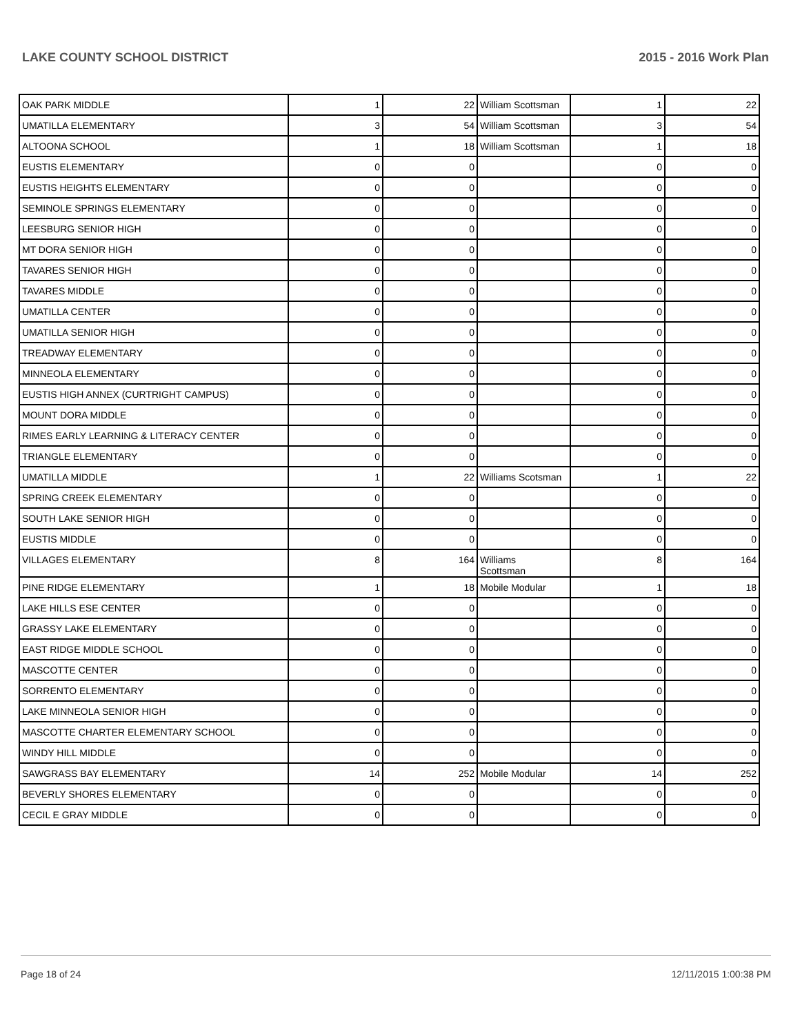LAKE COUNTY SCHOOL DISTRICT 2015 - 2016 Work Plan
| OAK PARK MIDDLE | 1 | 22 | William Scottsman | 1 | 22 |
| UMATILLA ELEMENTARY | 3 | 54 | William Scottsman | 3 | 54 |
| ALTOONA SCHOOL | 1 | 18 | William Scottsman | 1 | 18 |
| EUSTIS ELEMENTARY | 0 | 0 | | 0 | 0 |
| EUSTIS HEIGHTS ELEMENTARY | 0 | 0 | | 0 | 0 |
| SEMINOLE SPRINGS ELEMENTARY | 0 | 0 | | 0 | 0 |
| LEESBURG SENIOR HIGH | 0 | 0 | | 0 | 0 |
| MT DORA SENIOR HIGH | 0 | 0 | | 0 | 0 |
| TAVARES SENIOR HIGH | 0 | 0 | | 0 | 0 |
| TAVARES MIDDLE | 0 | 0 | | 0 | 0 |
| UMATILLA CENTER | 0 | 0 | | 0 | 0 |
| UMATILLA SENIOR HIGH | 0 | 0 | | 0 | 0 |
| TREADWAY ELEMENTARY | 0 | 0 | | 0 | 0 |
| MINNEOLA ELEMENTARY | 0 | 0 | | 0 | 0 |
| EUSTIS HIGH ANNEX (CURTRIGHT CAMPUS) | 0 | 0 | | 0 | 0 |
| MOUNT DORA MIDDLE | 0 | 0 | | 0 | 0 |
| RIMES EARLY LEARNING & LITERACY CENTER | 0 | 0 | | 0 | 0 |
| TRIANGLE ELEMENTARY | 0 | 0 | | 0 | 0 |
| UMATILLA MIDDLE | 1 | 22 | Williams Scotsman | 1 | 22 |
| SPRING CREEK ELEMENTARY | 0 | 0 | | 0 | 0 |
| SOUTH LAKE SENIOR HIGH | 0 | 0 | | 0 | 0 |
| EUSTIS MIDDLE | 0 | 0 | | 0 | 0 |
| VILLAGES ELEMENTARY | 8 | 164 | Williams Scottsman | 8 | 164 |
| PINE RIDGE ELEMENTARY | 1 | 18 | Mobile Modular | 1 | 18 |
| LAKE HILLS ESE CENTER | 0 | 0 | | 0 | 0 |
| GRASSY LAKE ELEMENTARY | 0 | 0 | | 0 | 0 |
| EAST RIDGE MIDDLE SCHOOL | 0 | 0 | | 0 | 0 |
| MASCOTTE CENTER | 0 | 0 | | 0 | 0 |
| SORRENTO ELEMENTARY | 0 | 0 | | 0 | 0 |
| LAKE MINNEOLA SENIOR HIGH | 0 | 0 | | 0 | 0 |
| MASCOTTE CHARTER ELEMENTARY SCHOOL | 0 | 0 | | 0 | 0 |
| WINDY HILL MIDDLE | 0 | 0 | | 0 | 0 |
| SAWGRASS BAY ELEMENTARY | 14 | 252 | Mobile Modular | 14 | 252 |
| BEVERLY SHORES ELEMENTARY | 0 | 0 | | 0 | 0 |
| CECIL E GRAY MIDDLE | 0 | 0 | | 0 | 0 |
Page 18 of 24 12/11/2015 1:00:38 PM